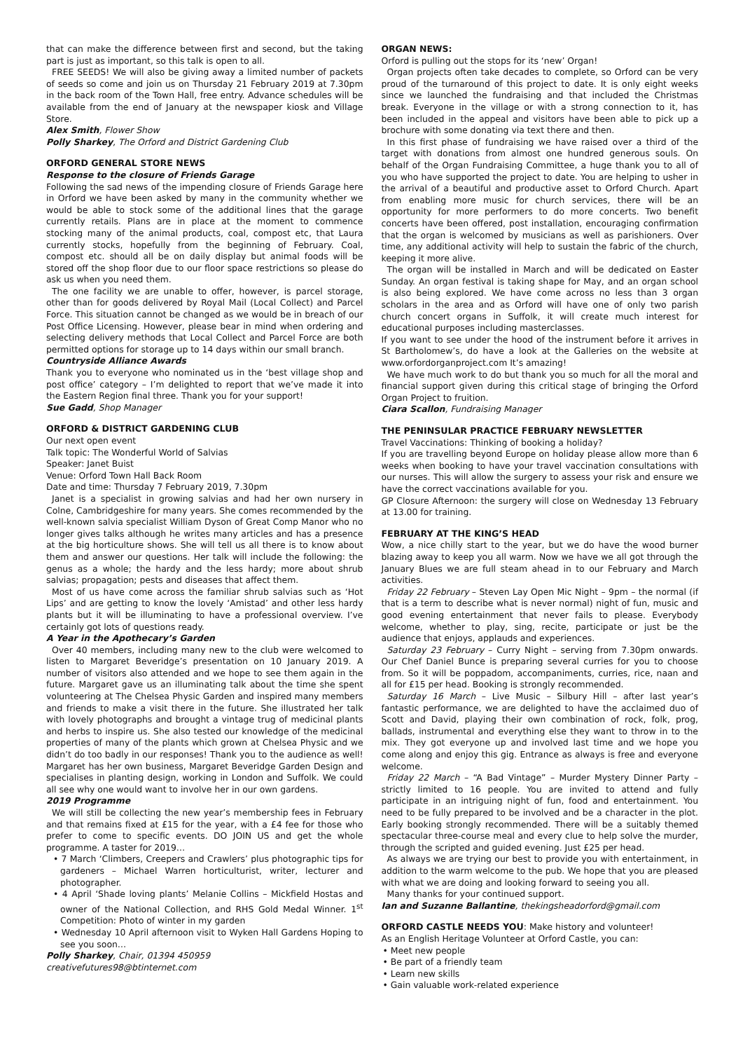that can make the difference between first and second, but the taking part is just as important, so this talk is open to all.
FREE SEEDS! We will also be giving away a limited number of packets of seeds so come and join us on Thursday 21 February 2019 at 7.30pm in the back room of the Town Hall, free entry. Advance schedules will be available from the end of January at the newspaper kiosk and Village Store.
Alex Smith, Flower Show
Polly Sharkey, The Orford and District Gardening Club
ORFORD GENERAL STORE NEWS
Response to the closure of Friends Garage
Following the sad news of the impending closure of Friends Garage here in Orford we have been asked by many in the community whether we would be able to stock some of the additional lines that the garage currently retails. Plans are in place at the moment to commence stocking many of the animal products, coal, compost etc, that Laura currently stocks, hopefully from the beginning of February. Coal, compost etc. should all be on daily display but animal foods will be stored off the shop floor due to our floor space restrictions so please do ask us when you need them.
The one facility we are unable to offer, however, is parcel storage, other than for goods delivered by Royal Mail (Local Collect) and Parcel Force. This situation cannot be changed as we would be in breach of our Post Office Licensing. However, please bear in mind when ordering and selecting delivery methods that Local Collect and Parcel Force are both permitted options for storage up to 14 days within our small branch.
Countryside Alliance Awards
Thank you to everyone who nominated us in the ‘best village shop and post office’ category – I’m delighted to report that we’ve made it into the Eastern Region final three. Thank you for your support!
Sue Gadd, Shop Manager
ORFORD & DISTRICT GARDENING CLUB
Our next open event
Talk topic: The Wonderful World of Salvias
Speaker: Janet Buist
Venue: Orford Town Hall Back Room
Date and time: Thursday 7 February 2019, 7.30pm
Janet is a specialist in growing salvias and had her own nursery in Colne, Cambridgeshire for many years. She comes recommended by the well-known salvia specialist William Dyson of Great Comp Manor who no longer gives talks although he writes many articles and has a presence at the big horticulture shows. She will tell us all there is to know about them and answer our questions. Her talk will include the following: the genus as a whole; the hardy and the less hardy; more about shrub salvias; propagation; pests and diseases that affect them.
Most of us have come across the familiar shrub salvias such as ‘Hot Lips’ and are getting to know the lovely ‘Amistad’ and other less hardy plants but it will be illuminating to have a professional overview. I’ve certainly got lots of questions ready.
A Year in the Apothecary’s Garden
Over 40 members, including many new to the club were welcomed to listen to Margaret Beveridge’s presentation on 10 January 2019. A number of visitors also attended and we hope to see them again in the future. Margaret gave us an illuminating talk about the time she spent volunteering at The Chelsea Physic Garden and inspired many members and friends to make a visit there in the future. She illustrated her talk with lovely photographs and brought a vintage trug of medicinal plants and herbs to inspire us. She also tested our knowledge of the medicinal properties of many of the plants which grown at Chelsea Physic and we didn’t do too badly in our responses! Thank you to the audience as well! Margaret has her own business, Margaret Beveridge Garden Design and specialises in planting design, working in London and Suffolk. We could all see why one would want to involve her in our own gardens.
2019 Programme
We will still be collecting the new year’s membership fees in February and that remains fixed at £15 for the year, with a £4 fee for those who prefer to come to specific events. DO JOIN US and get the whole programme. A taster for 2019…
• 7 March ‘Climbers, Creepers and Crawlers’ plus photographic tips for gardeners – Michael Warren horticulturist, writer, lecturer and photographer.
• 4 April ‘Shade loving plants’ Melanie Collins – Mickfield Hostas and owner of the National Collection, and RHS Gold Medal Winner. 1<sup>st</sup> Competition: Photo of winter in my garden
• Wednesday 10 April afternoon visit to Wyken Hall Gardens Hoping to see you soon…
Polly Sharkey, Chair, 01394 450959
creativefutures98@btinternet.com
ORGAN NEWS:
Orford is pulling out the stops for its ‘new’ Organ!
Organ projects often take decades to complete, so Orford can be very proud of the turnaround of this project to date. It is only eight weeks since we launched the fundraising and that included the Christmas break. Everyone in the village or with a strong connection to it, has been included in the appeal and visitors have been able to pick up a brochure with some donating via text there and then.
In this first phase of fundraising we have raised over a third of the target with donations from almost one hundred generous souls. On behalf of the Organ Fundraising Committee, a huge thank you to all of you who have supported the project to date. You are helping to usher in the arrival of a beautiful and productive asset to Orford Church. Apart from enabling more music for church services, there will be an opportunity for more performers to do more concerts. Two benefit concerts have been offered, post installation, encouraging confirmation that the organ is welcomed by musicians as well as parishioners. Over time, any additional activity will help to sustain the fabric of the church, keeping it more alive.
The organ will be installed in March and will be dedicated on Easter Sunday. An organ festival is taking shape for May, and an organ school is also being explored. We have come across no less than 3 organ scholars in the area and as Orford will have one of only two parish church concert organs in Suffolk, it will create much interest for educational purposes including masterclasses.
If you want to see under the hood of the instrument before it arrives in St Bartholomew’s, do have a look at the Galleries on the website at www.orfordorganproject.com It’s amazing!
We have much work to do but thank you so much for all the moral and financial support given during this critical stage of bringing the Orford Organ Project to fruition.
Ciara Scallon, Fundraising Manager
THE PENINSULAR PRACTICE FEBRUARY NEWSLETTER
Travel Vaccinations: Thinking of booking a holiday?
If you are travelling beyond Europe on holiday please allow more than 6 weeks when booking to have your travel vaccination consultations with our nurses. This will allow the surgery to assess your risk and ensure we have the correct vaccinations available for you.
GP Closure Afternoon: the surgery will close on Wednesday 13 February at 13.00 for training.
FEBRUARY AT THE KING’S HEAD
Wow, a nice chilly start to the year, but we do have the wood burner blazing away to keep you all warm. Now we have we all got through the January Blues we are full steam ahead in to our February and March activities.
Friday 22 February – Steven Lay Open Mic Night – 9pm – the normal (if that is a term to describe what is never normal) night of fun, music and good evening entertainment that never fails to please. Everybody welcome, whether to play, sing, recite, participate or just be the audience that enjoys, applauds and experiences.
Saturday 23 February – Curry Night – serving from 7.30pm onwards. Our Chef Daniel Bunce is preparing several curries for you to choose from. So it will be poppadom, accompaniments, curries, rice, naan and all for £15 per head. Booking is strongly recommended.
Saturday 16 March – Live Music – Silbury Hill – after last year’s fantastic performance, we are delighted to have the acclaimed duo of Scott and David, playing their own combination of rock, folk, prog, ballads, instrumental and everything else they want to throw in to the mix. They got everyone up and involved last time and we hope you come along and enjoy this gig. Entrance as always is free and everyone welcome.
Friday 22 March – “A Bad Vintage” – Murder Mystery Dinner Party – strictly limited to 16 people. You are invited to attend and fully participate in an intriguing night of fun, food and entertainment. You need to be fully prepared to be involved and be a character in the plot. Early booking strongly recommended. There will be a suitably themed spectacular three-course meal and every clue to help solve the murder, through the scripted and guided evening. Just £25 per head.
As always we are trying our best to provide you with entertainment, in addition to the warm welcome to the pub. We hope that you are pleased with what we are doing and looking forward to seeing you all.
Many thanks for your continued support.
Ian and Suzanne Ballantine, thekingsheadorford@gmail.com
ORFORD CASTLE NEEDS YOU: Make history and volunteer!
As an English Heritage Volunteer at Orford Castle, you can:
• Meet new people
• Be part of a friendly team
• Learn new skills
• Gain valuable work-related experience